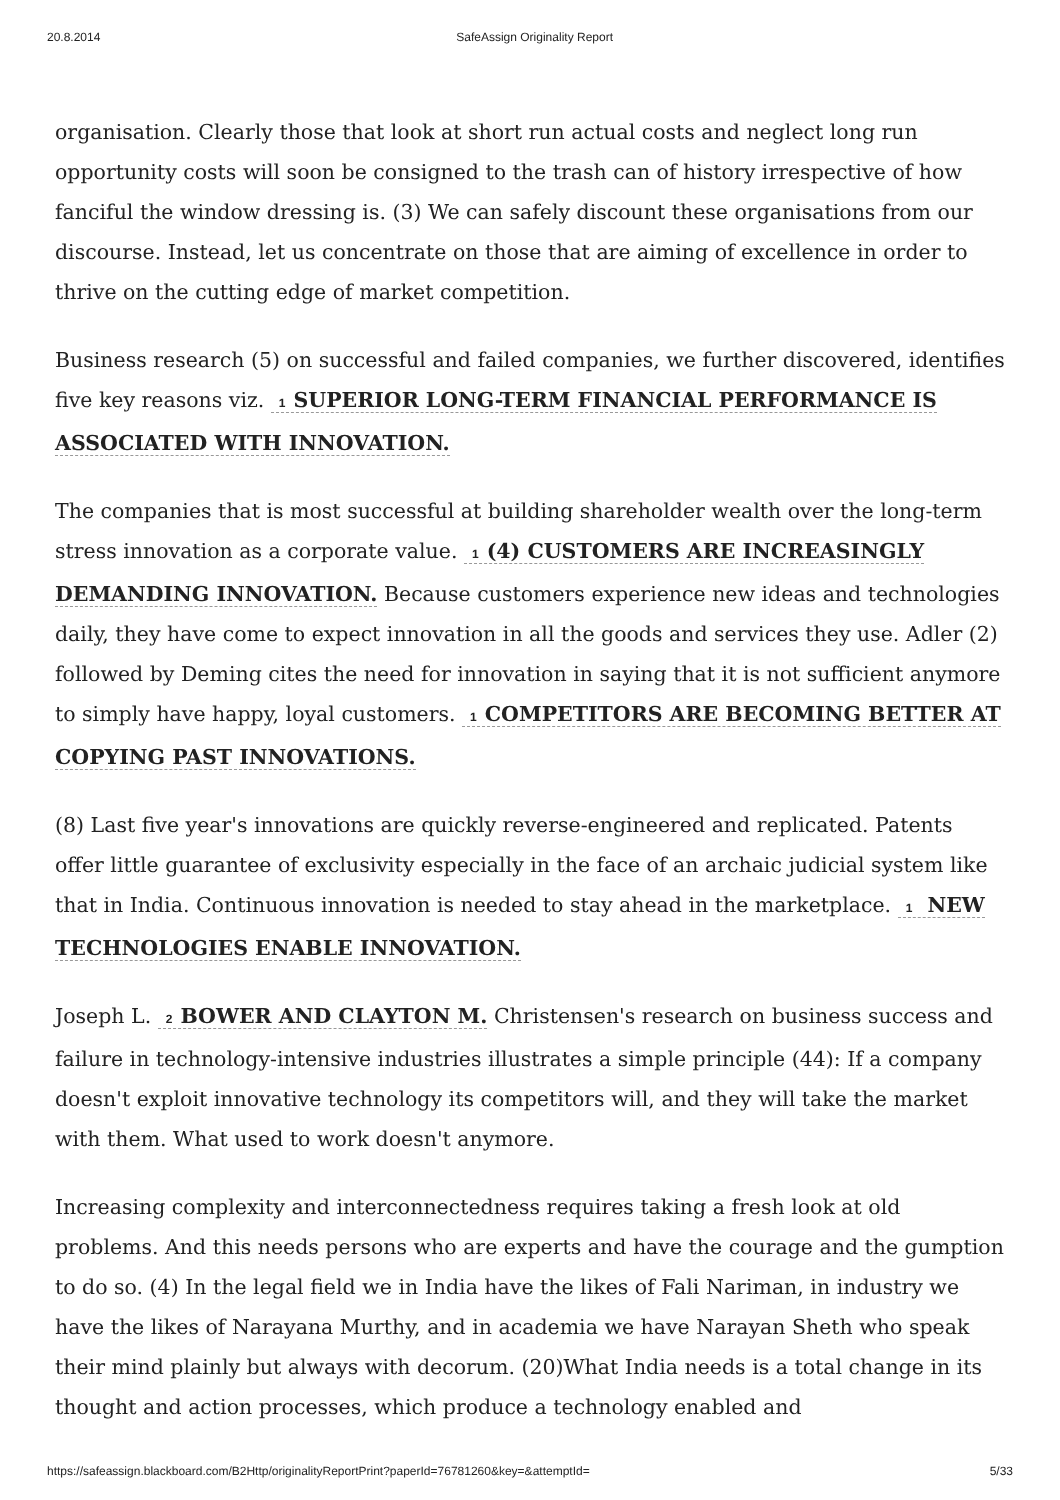20.8.2014 SafeAssign Originality Report
organisation. Clearly those that look at short run actual costs and neglect long run opportunity costs will soon be consigned to the trash can of history irrespective of how fanciful the window dressing is. (3) We can safely discount these organisations from our discourse. Instead, let us concentrate on those that are aiming of excellence in order to thrive on the cutting edge of market competition.
Business research (5) on successful and failed companies, we further discovered, identifies five key reasons viz. 1 SUPERIOR LONG-TERM FINANCIAL PERFORMANCE IS ASSOCIATED WITH INNOVATION.
The companies that is most successful at building shareholder wealth over the long-term stress innovation as a corporate value. 1 (4) CUSTOMERS ARE INCREASINGLY DEMANDING INNOVATION. Because customers experience new ideas and technologies daily, they have come to expect innovation in all the goods and services they use. Adler (2) followed by Deming cites the need for innovation in saying that it is not sufficient anymore to simply have happy, loyal customers. 1 COMPETITORS ARE BECOMING BETTER AT COPYING PAST INNOVATIONS.
(8) Last five year's innovations are quickly reverse-engineered and replicated. Patents offer little guarantee of exclusivity especially in the face of an archaic judicial system like that in India. Continuous innovation is needed to stay ahead in the marketplace. 1 NEW TECHNOLOGIES ENABLE INNOVATION.
Joseph L. 2 BOWER AND CLAYTON M. Christensen's research on business success and failure in technology-intensive industries illustrates a simple principle (44): If a company doesn't exploit innovative technology its competitors will, and they will take the market with them. What used to work doesn't anymore.
Increasing complexity and interconnectedness requires taking a fresh look at old problems. And this needs persons who are experts and have the courage and the gumption to do so. (4) In the legal field we in India have the likes of Fali Nariman, in industry we have the likes of Narayana Murthy, and in academia we have Narayan Sheth who speak their mind plainly but always with decorum. (20)What India needs is a total change in its thought and action processes, which produce a technology enabled and
https://safeassign.blackboard.com/B2Http/originalityReportPrint?paperId=76781260&key=&attemptId= 5/33